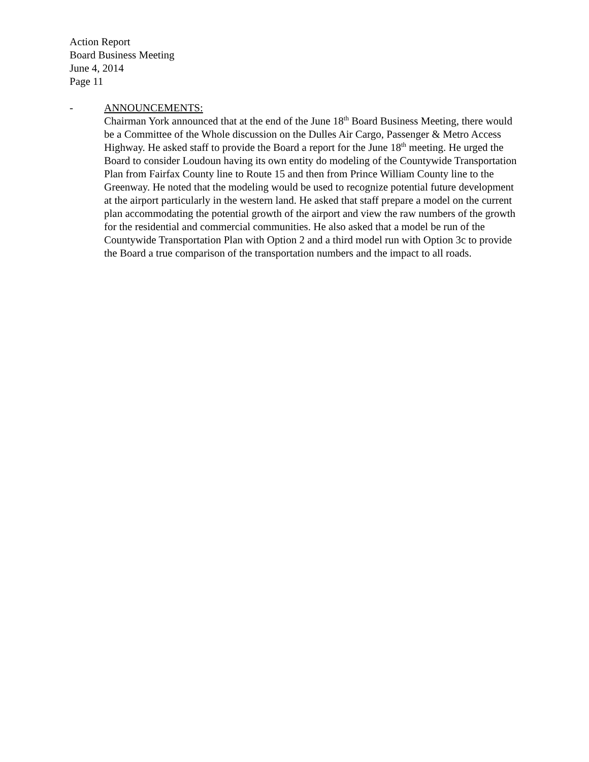Action Report
Board Business Meeting
June 4, 2014
Page 11
- ANNOUNCEMENTS:
Chairman York announced that at the end of the June 18<sup>th</sup> Board Business Meeting, there would be a Committee of the Whole discussion on the Dulles Air Cargo, Passenger & Metro Access Highway. He asked staff to provide the Board a report for the June 18<sup>th</sup> meeting. He urged the Board to consider Loudoun having its own entity do modeling of the Countywide Transportation Plan from Fairfax County line to Route 15 and then from Prince William County line to the Greenway. He noted that the modeling would be used to recognize potential future development at the airport particularly in the western land. He asked that staff prepare a model on the current plan accommodating the potential growth of the airport and view the raw numbers of the growth for the residential and commercial communities. He also asked that a model be run of the Countywide Transportation Plan with Option 2 and a third model run with Option 3c to provide the Board a true comparison of the transportation numbers and the impact to all roads.